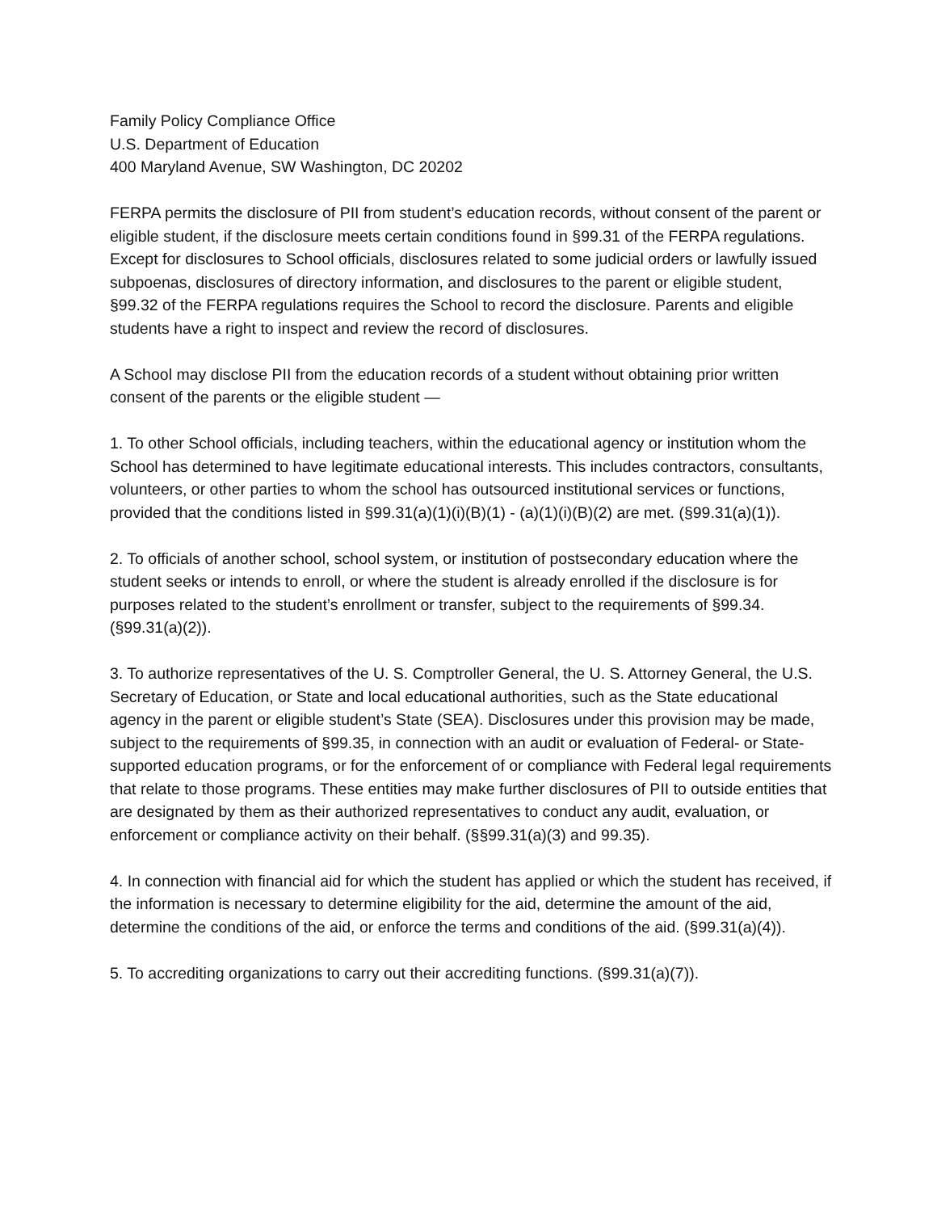Family Policy Compliance Office
U.S. Department of Education
400 Maryland Avenue, SW Washington, DC 20202
FERPA permits the disclosure of PII from student’s education records, without consent of the parent or eligible student, if the disclosure meets certain conditions found in §99.31 of the FERPA regulations. Except for disclosures to School officials, disclosures related to some judicial orders or lawfully issued subpoenas, disclosures of directory information, and disclosures to the parent or eligible student, §99.32 of the FERPA regulations requires the School to record the disclosure. Parents and eligible students have a right to inspect and review the record of disclosures.
A School may disclose PII from the education records of a student without obtaining prior written consent of the parents or the eligible student —
1. To other School officials, including teachers, within the educational agency or institution whom the School has determined to have legitimate educational interests. This includes contractors, consultants, volunteers, or other parties to whom the school has outsourced institutional services or functions, provided that the conditions listed in §99.31(a)(1)(i)(B)(1) - (a)(1)(i)(B)(2) are met. (§99.31(a)(1)).
2. To officials of another school, school system, or institution of postsecondary education where the student seeks or intends to enroll, or where the student is already enrolled if the disclosure is for purposes related to the student’s enrollment or transfer, subject to the requirements of §99.34. (§99.31(a)(2)).
3. To authorize representatives of the U. S. Comptroller General, the U. S. Attorney General, the U.S. Secretary of Education, or State and local educational authorities, such as the State educational agency in the parent or eligible student’s State (SEA). Disclosures under this provision may be made, subject to the requirements of §99.35, in connection with an audit or evaluation of Federal- or State-supported education programs, or for the enforcement of or compliance with Federal legal requirements that relate to those programs. These entities may make further disclosures of PII to outside entities that are designated by them as their authorized representatives to conduct any audit, evaluation, or enforcement or compliance activity on their behalf. (§§99.31(a)(3) and 99.35).
4. In connection with financial aid for which the student has applied or which the student has received, if the information is necessary to determine eligibility for the aid, determine the amount of the aid, determine the conditions of the aid, or enforce the terms and conditions of the aid. (§99.31(a)(4)).
5. To accrediting organizations to carry out their accrediting functions. (§99.31(a)(7)).